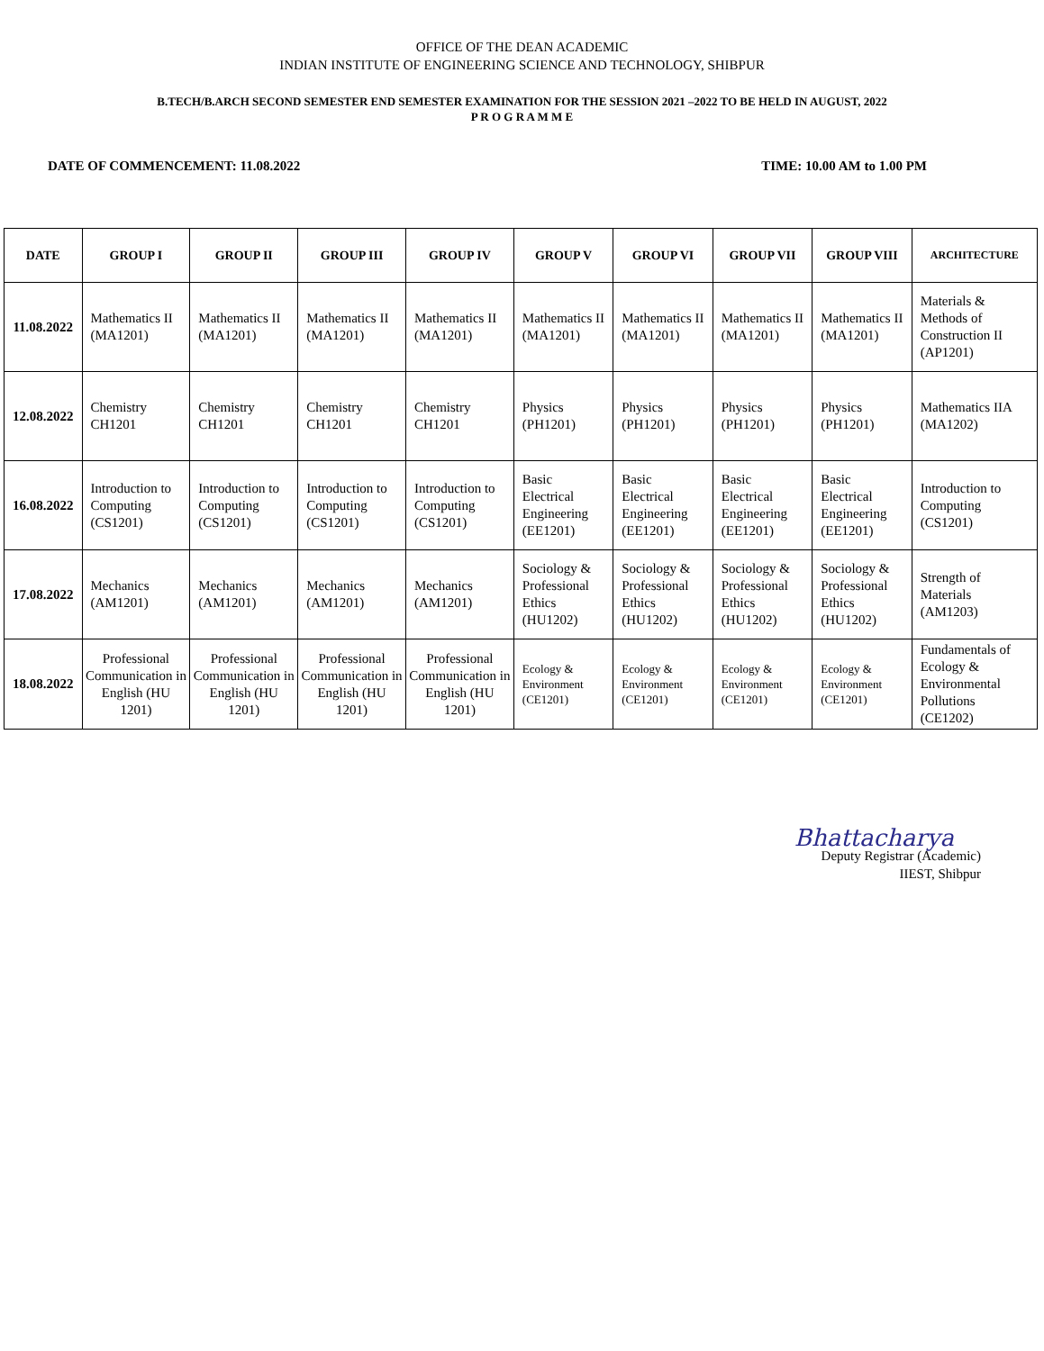OFFICE OF THE DEAN ACADEMIC
INDIAN INSTITUTE OF ENGINEERING SCIENCE AND TECHNOLOGY, SHIBPUR
B.TECH/B.ARCH SECOND SEMESTER END SEMESTER EXAMINATION FOR THE SESSION 2021 –2022 TO BE HELD IN AUGUST, 2022
P R O G R A M M E
DATE OF COMMENCEMENT: 11.08.2022 TIME: 10.00 AM to 1.00 PM
| DATE | GROUP I | GROUP II | GROUP III | GROUP IV | GROUP V | GROUP VI | GROUP VII | GROUP VIII | ARCHITECTURE |
| --- | --- | --- | --- | --- | --- | --- | --- | --- | --- |
| 11.08.2022 | Mathematics II (MA1201) | Mathematics II (MA1201) | Mathematics II (MA1201) | Mathematics II (MA1201) | Mathematics II (MA1201) | Mathematics II (MA1201) | Mathematics II (MA1201) | Mathematics II (MA1201) | Materials & Methods of Construction II (AP1201) |
| 12.08.2022 | Chemistry CH1201 | Chemistry CH1201 | Chemistry CH1201 | Chemistry CH1201 | Physics (PH1201) | Physics (PH1201) | Physics (PH1201) | Physics (PH1201) | Mathematics IIA (MA1202) |
| 16.08.2022 | Introduction to Computing (CS1201) | Introduction to Computing (CS1201) | Introduction to Computing (CS1201) | Introduction to Computing (CS1201) | Basic Electrical Engineering (EE1201) | Basic Electrical Engineering (EE1201) | Basic Electrical Engineering (EE1201) | Basic Electrical Engineering (EE1201) | Introduction to Computing (CS1201) |
| 17.08.2022 | Mechanics (AM1201) | Mechanics (AM1201) | Mechanics (AM1201) | Mechanics (AM1201) | Sociology & Professional Ethics (HU1202) | Sociology & Professional Ethics (HU1202) | Sociology & Professional Ethics (HU1202) | Sociology & Professional Ethics (HU1202) | Strength of Materials (AM1203) |
| 18.08.2022 | Professional Communication in English (HU 1201) | Professional Communication in English (HU 1201) | Professional Communication in English (HU 1201) | Professional Communication in English (HU 1201) | Ecology & Environment (CE1201) | Ecology & Environment (CE1201) | Ecology & Environment (CE1201) | Ecology & Environment (CE1201) | Fundamentals of Ecology & Environmental Pollutions (CE1202) |
Bhattacharya
Deputy Registrar (Academic)
IIEST, Shibpur